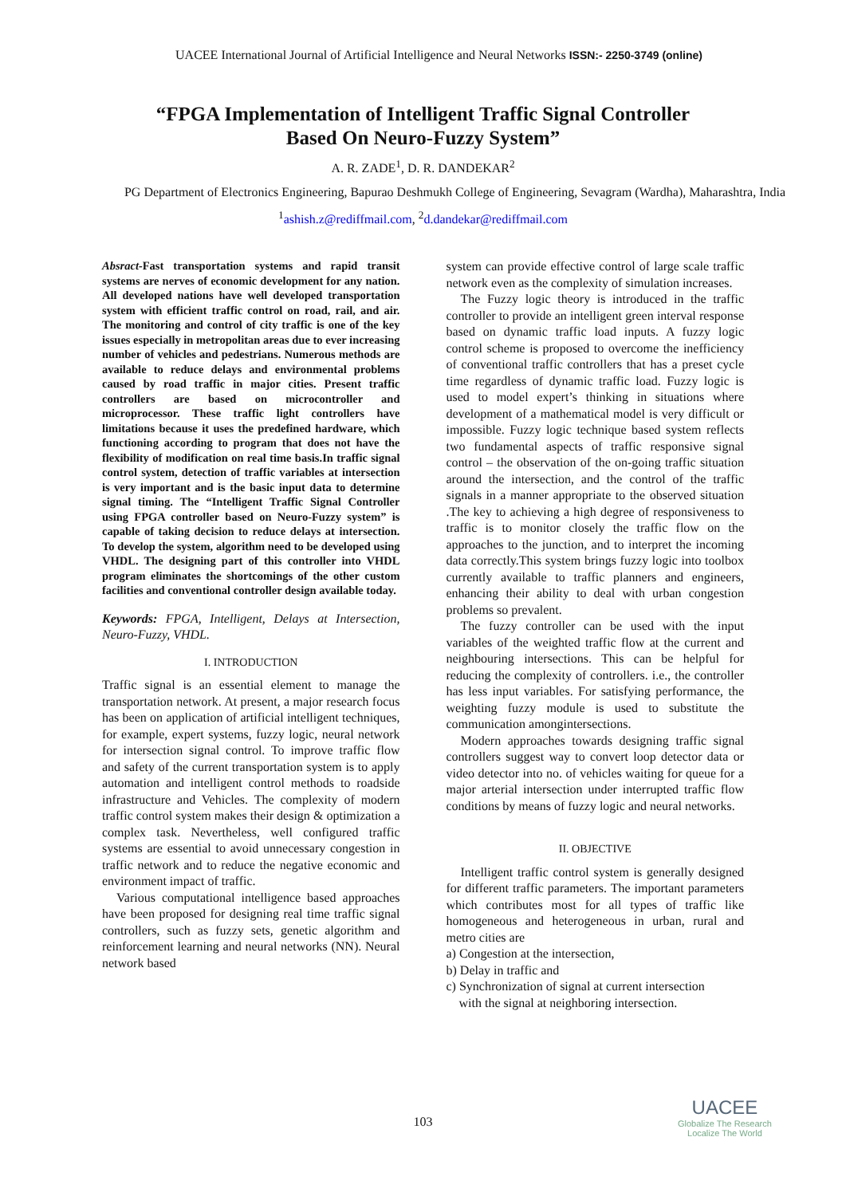UACEE International Journal of Artificial Intelligence and Neural Networks ISSN:- 2250-3749 (online)
“FPGA Implementation of Intelligent Traffic Signal Controller
Based On Neuro-Fuzzy System”
A. R. ZADE<sup>1</sup>, D. R. DANDEKAR<sup>2</sup>
PG Department of Electronics Engineering, Bapurao Deshmukh College of Engineering, Sevagram (Wardha), Maharashtra, India
<sup>1</sup> ashish.z@rediffmail.com, <sup>2</sup>d.dandekar@rediffmail.com
Absract-Fast transportation systems and rapid transit systems are nerves of economic development for any nation. All developed nations have well developed transportation system with efficient traffic control on road, rail, and air. The monitoring and control of city traffic is one of the key issues especially in metropolitan areas due to ever increasing number of vehicles and pedestrians. Numerous methods are available to reduce delays and environmental problems caused by road traffic in major cities. Present traffic controllers are based on microcontroller and microprocessor. These traffic light controllers have limitations because it uses the predefined hardware, which functioning according to program that does not have the flexibility of modification on real time basis.In traffic signal control system, detection of traffic variables at intersection is very important and is the basic input data to determine signal timing. The “Intelligent Traffic Signal Controller using FPGA controller based on Neuro-Fuzzy system” is capable of taking decision to reduce delays at intersection. To develop the system, algorithm need to be developed using VHDL. The designing part of this controller into VHDL program eliminates the shortcomings of the other custom facilities and conventional controller design available today.
Keywords: FPGA, Intelligent, Delays at Intersection, Neuro-Fuzzy, VHDL.
I. INTRODUCTION
Traffic signal is an essential element to manage the transportation network. At present, a major research focus has been on application of artificial intelligent techniques, for example, expert systems, fuzzy logic, neural network for intersection signal control. To improve traffic flow and safety of the current transportation system is to apply automation and intelligent control methods to roadside infrastructure and Vehicles. The complexity of modern traffic control system makes their design & optimization a complex task. Nevertheless, well configured traffic systems are essential to avoid unnecessary congestion in traffic network and to reduce the negative economic and environment impact of traffic.
Various computational intelligence based approaches have been proposed for designing real time traffic signal controllers, such as fuzzy sets, genetic algorithm and reinforcement learning and neural networks (NN). Neural network based
system can provide effective control of large scale traffic network even as the complexity of simulation increases.
The Fuzzy logic theory is introduced in the traffic controller to provide an intelligent green interval response based on dynamic traffic load inputs. A fuzzy logic control scheme is proposed to overcome the inefficiency of conventional traffic controllers that has a preset cycle time regardless of dynamic traffic load. Fuzzy logic is used to model expert’s thinking in situations where development of a mathematical model is very difficult or impossible. Fuzzy logic technique based system reflects two fundamental aspects of traffic responsive signal control – the observation of the on-going traffic situation around the intersection, and the control of the traffic signals in a manner appropriate to the observed situation .The key to achieving a high degree of responsiveness to traffic is to monitor closely the traffic flow on the approaches to the junction, and to interpret the incoming data correctly.This system brings fuzzy logic into toolbox currently available to traffic planners and engineers, enhancing their ability to deal with urban congestion problems so prevalent.
The fuzzy controller can be used with the input variables of the weighted traffic flow at the current and neighbouring intersections. This can be helpful for reducing the complexity of controllers. i.e., the controller has less input variables. For satisfying performance, the weighting fuzzy module is used to substitute the communication amongintersections.
Modern approaches towards designing traffic signal controllers suggest way to convert loop detector data or video detector into no. of vehicles waiting for queue for a major arterial intersection under interrupted traffic flow conditions by means of fuzzy logic and neural networks.
II. OBJECTIVE
Intelligent traffic control system is generally designed for different traffic parameters. The important parameters which contributes most for all types of traffic like homogeneous and heterogeneous in urban, rural and metro cities are
a) Congestion at the intersection,
b) Delay in traffic and
c) Synchronization of signal at current intersection
with the signal at neighboring intersection.
103
UACEE
Globalize The Research
Localize The World